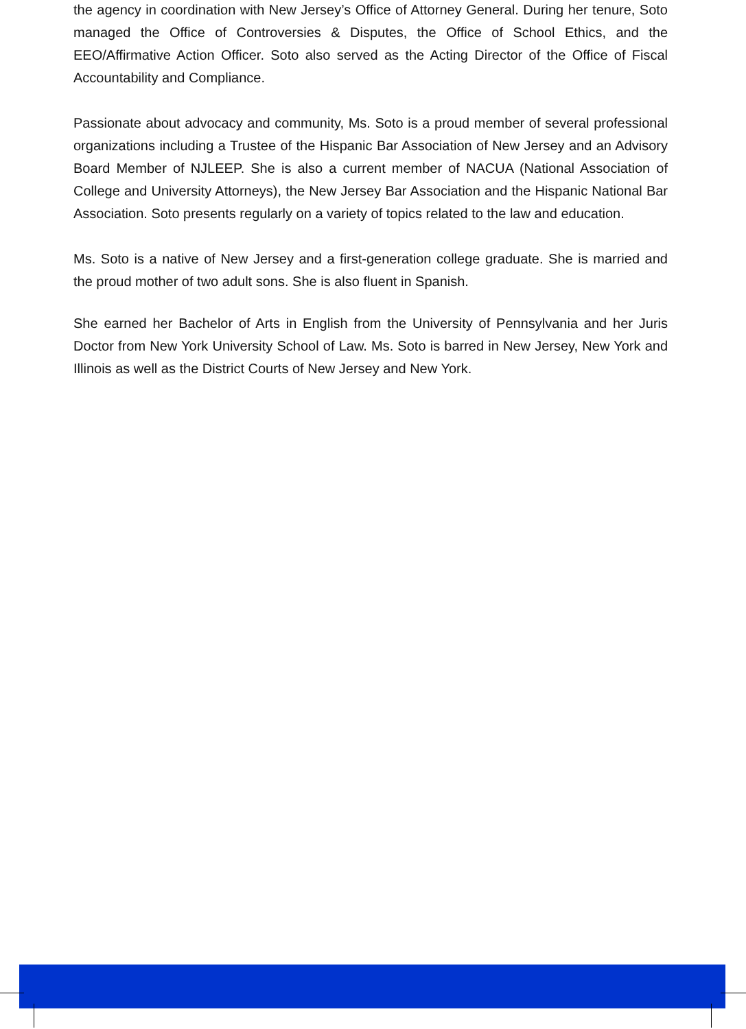the agency in coordination with New Jersey’s Office of Attorney General. During her tenure, Soto managed the Office of Controversies & Disputes, the Office of School Ethics, and the EEO/Affirmative Action Officer. Soto also served as the Acting Director of the Office of Fiscal Accountability and Compliance.
Passionate about advocacy and community, Ms. Soto is a proud member of several professional organizations including a Trustee of the Hispanic Bar Association of New Jersey and an Advisory Board Member of NJLEEP. She is also a current member of NACUA (National Association of College and University Attorneys), the New Jersey Bar Association and the Hispanic National Bar Association. Soto presents regularly on a variety of topics related to the law and education.
Ms. Soto is a native of New Jersey and a first-generation college graduate. She is married and the proud mother of two adult sons. She is also fluent in Spanish.
She earned her Bachelor of Arts in English from the University of Pennsylvania and her Juris Doctor from New York University School of Law. Ms. Soto is barred in New Jersey, New York and Illinois as well as the District Courts of New Jersey and New York.